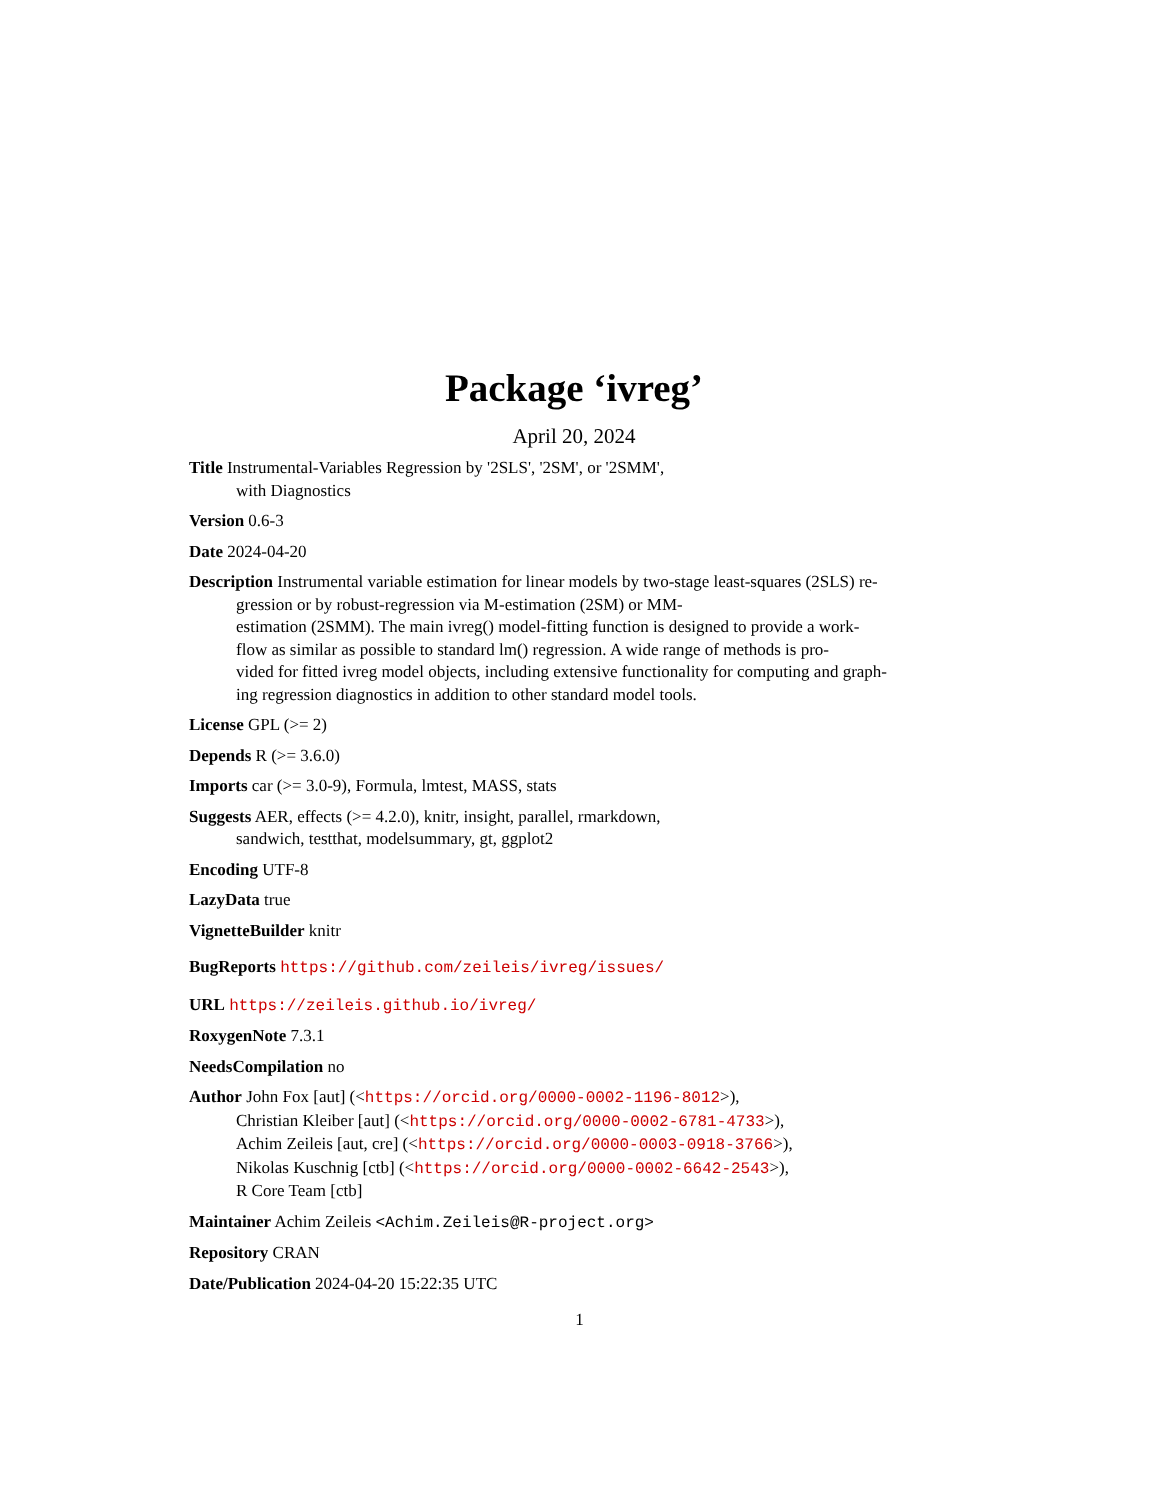Package ‘ivreg’
April 20, 2024
Title Instrumental-Variables Regression by '2SLS', '2SM', or '2SMM',
with Diagnostics
Version 0.6-3
Date 2024-04-20
Description Instrumental variable estimation for linear models by two-stage least-squares (2SLS) re-
gression or by robust-regression via M-estimation (2SM) or MM-
estimation (2SMM). The main ivreg() model-fitting function is designed to provide a work-
flow as similar as possible to standard lm() regression. A wide range of methods is pro-
vided for fitted ivreg model objects, including extensive functionality for computing and graph-
ing regression diagnostics in addition to other standard model tools.
License GPL (>= 2)
Depends R (>= 3.6.0)
Imports car (>= 3.0-9), Formula, lmtest, MASS, stats
Suggests AER, effects (>= 4.2.0), knitr, insight, parallel, rmarkdown,
sandwich, testthat, modelsummary, gt, ggplot2
Encoding UTF-8
LazyData true
VignetteBuilder knitr
BugReports https://github.com/zeileis/ivreg/issues/
URL https://zeileis.github.io/ivreg/
RoxygenNote 7.3.1
NeedsCompilation no
Author John Fox [aut] (<https://orcid.org/0000-0002-1196-8012>),
Christian Kleiber [aut] (<https://orcid.org/0000-0002-6781-4733>),
Achim Zeileis [aut, cre] (<https://orcid.org/0000-0003-0918-3766>),
Nikolas Kuschnig [ctb] (<https://orcid.org/0000-0002-6642-2543>),
R Core Team [ctb]
Maintainer Achim Zeileis <Achim.Zeileis@R-project.org>
Repository CRAN
Date/Publication 2024-04-20 15:22:35 UTC
1